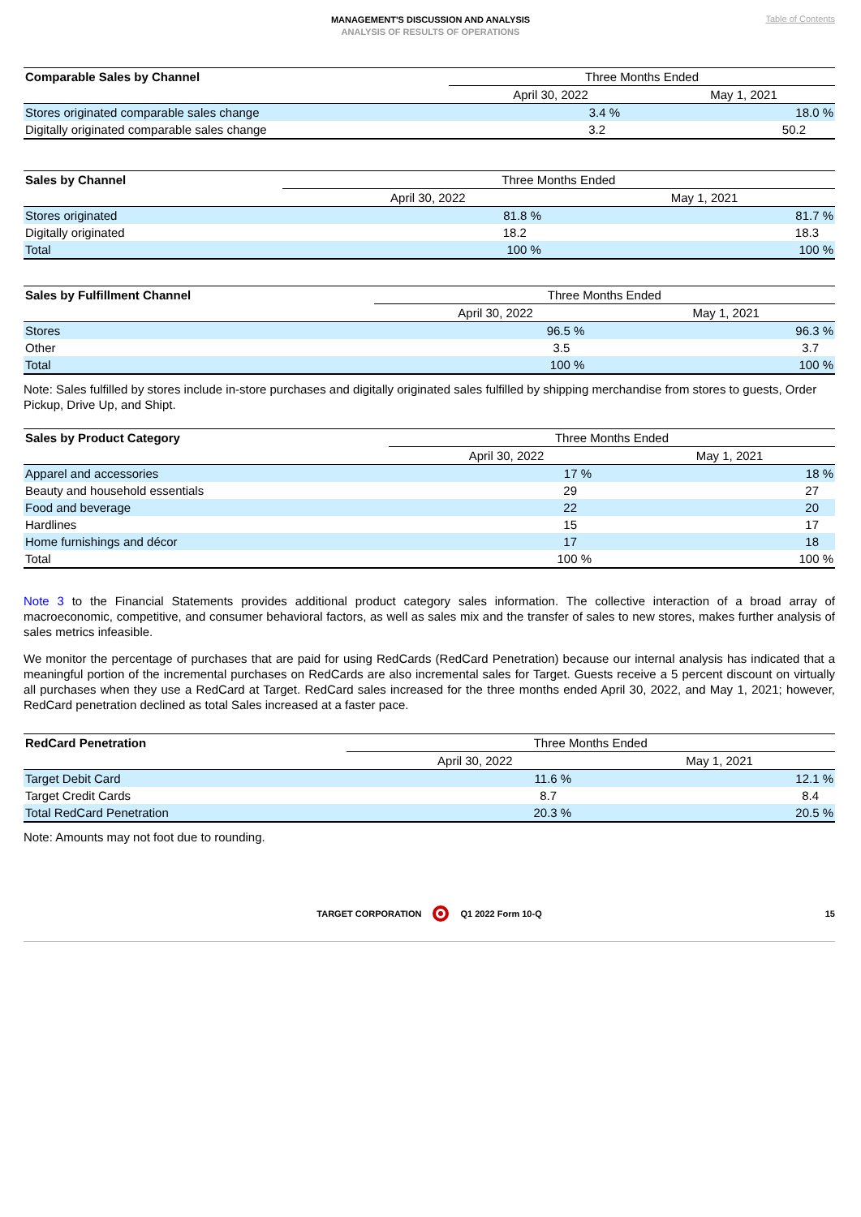MANAGEMENT'S DISCUSSION AND ANALYSIS
ANALYSIS OF RESULTS OF OPERATIONS
Table of Contents
| Comparable Sales by Channel | Three Months Ended | |
| --- | --- | --- |
| | April 30, 2022 | May 1, 2021 |
| Stores originated comparable sales change | 3.4 % | 18.0 % |
| Digitally originated comparable sales change | 3.2 | 50.2 |
| Sales by Channel | Three Months Ended | |
| --- | --- | --- |
| | April 30, 2022 | May 1, 2021 |
| Stores originated | 81.8 % | 81.7 % |
| Digitally originated | 18.2 | 18.3 |
| Total | 100 % | 100 % |
| Sales by Fulfillment Channel | Three Months Ended | |
| --- | --- | --- |
| | April 30, 2022 | May 1, 2021 |
| Stores | 96.5 % | 96.3 % |
| Other | 3.5 | 3.7 |
| Total | 100 % | 100 % |
Note: Sales fulfilled by stores include in-store purchases and digitally originated sales fulfilled by shipping merchandise from stores to guests, Order Pickup, Drive Up, and Shipt.
| Sales by Product Category | Three Months Ended | |
| --- | --- | --- |
| | April 30, 2022 | May 1, 2021 |
| Apparel and accessories | 17 % | 18 % |
| Beauty and household essentials | 29 | 27 |
| Food and beverage | 22 | 20 |
| Hardlines | 15 | 17 |
| Home furnishings and décor | 17 | 18 |
| Total | 100 % | 100 % |
Note 3 to the Financial Statements provides additional product category sales information. The collective interaction of a broad array of macroeconomic, competitive, and consumer behavioral factors, as well as sales mix and the transfer of sales to new stores, makes further analysis of sales metrics infeasible.
We monitor the percentage of purchases that are paid for using RedCards (RedCard Penetration) because our internal analysis has indicated that a meaningful portion of the incremental purchases on RedCards are also incremental sales for Target. Guests receive a 5 percent discount on virtually all purchases when they use a RedCard at Target. RedCard sales increased for the three months ended April 30, 2022, and May 1, 2021; however, RedCard penetration declined as total Sales increased at a faster pace.
| RedCard Penetration | Three Months Ended | |
| --- | --- | --- |
| | April 30, 2022 | May 1, 2021 |
| Target Debit Card | 11.6 % | 12.1 % |
| Target Credit Cards | 8.7 | 8.4 |
| Total RedCard Penetration | 20.3 % | 20.5 % |
Note: Amounts may not foot due to rounding.
TARGET CORPORATION Q1 2022 Form 10-Q 15